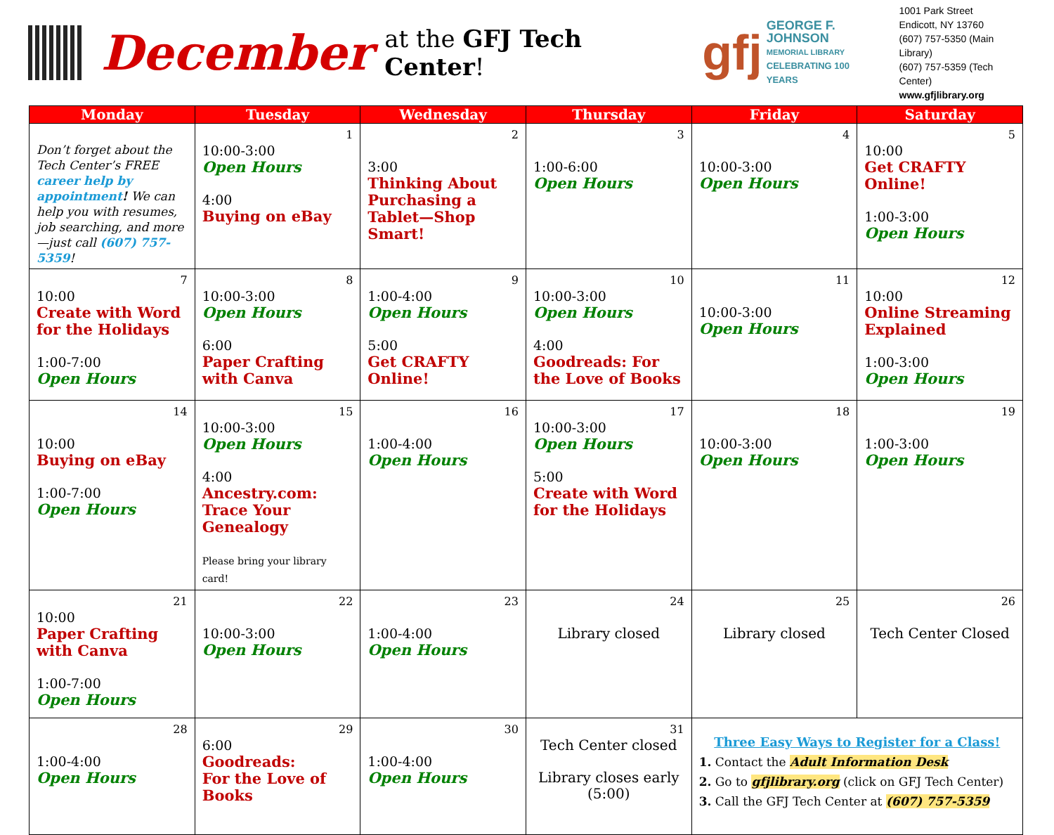December at the GFJ Tech Center!
gfj
GEORGE F.
JOHNSON
MEMORIAL LIBRARY
CELEBRATING 100 YEARS
1001 Park Street
Endicott, NY 13760
(607) 757-5350 (Main Library)
(607) 757-5359 (Tech Center)
www.gfjlibrary.org
| Monday | Tuesday | Wednesday | Thursday | Friday | Saturday |
| --- | --- | --- | --- | --- | --- |
| Don’t forget about the Tech Center’s FREE career help by appointment ! We can help you with resumes, job searching, and more—just call (607) 757-5359 ! | 1 10:00-3:00 Open Hours 4:00 Buying on eBay | 2 3:00 Thinking About Purchasing a Tablet—Shop Smart! | 3 1:00-6:00 Open Hours | 4 10:00-3:00 Open Hours | 5 10:00 Get CRAFTY Online! 1:00-3:00 Open Hours |
| 7 10:00 Create with Word for the Holidays 1:00-7:00 Open Hours | 8 10:00-3:00 Open Hours 6:00 Paper Crafting with Canva | 9 1:00-4:00 Open Hours 5:00 Get CRAFTY Online! | 10 10:00-3:00 Open Hours 4:00 Goodreads: For the Love of Books | 11 10:00-3:00 Open Hours | 12 10:00 Online Streaming Explained 1:00-3:00 Open Hours |
| 14 10:00 Buying on eBay 1:00-7:00 Open Hours | 15 10:00-3:00 Open Hours 4:00 Ancestry.com: Trace Your Genealogy Please bring your library card! | 16 1:00-4:00 Open Hours | 17 10:00-3:00 Open Hours 5:00 Create with Word for the Holidays | 18 10:00-3:00 Open Hours | 19 1:00-3:00 Open Hours |
| 21 10:00 Paper Crafting with Canva 1:00-7:00 Open Hours | 22 10:00-3:00 Open Hours | 23 1:00-4:00 Open Hours | 24 Library closed | 25 Library closed | 26 Tech Center Closed |
| 28 1:00-4:00 Open Hours | 29 6:00 Goodreads: For the Love of Books | 30 1:00-4:00 Open Hours | 31 Tech Center closed Library closes early (5:00) | Three Easy Ways to Register for a Class! 1. Contact the Adult Information Desk 2. Go to gfjlibrary.org (click on GFJ Tech Center) 3. Call the GFJ Tech Center at (607) 757-5359 | |